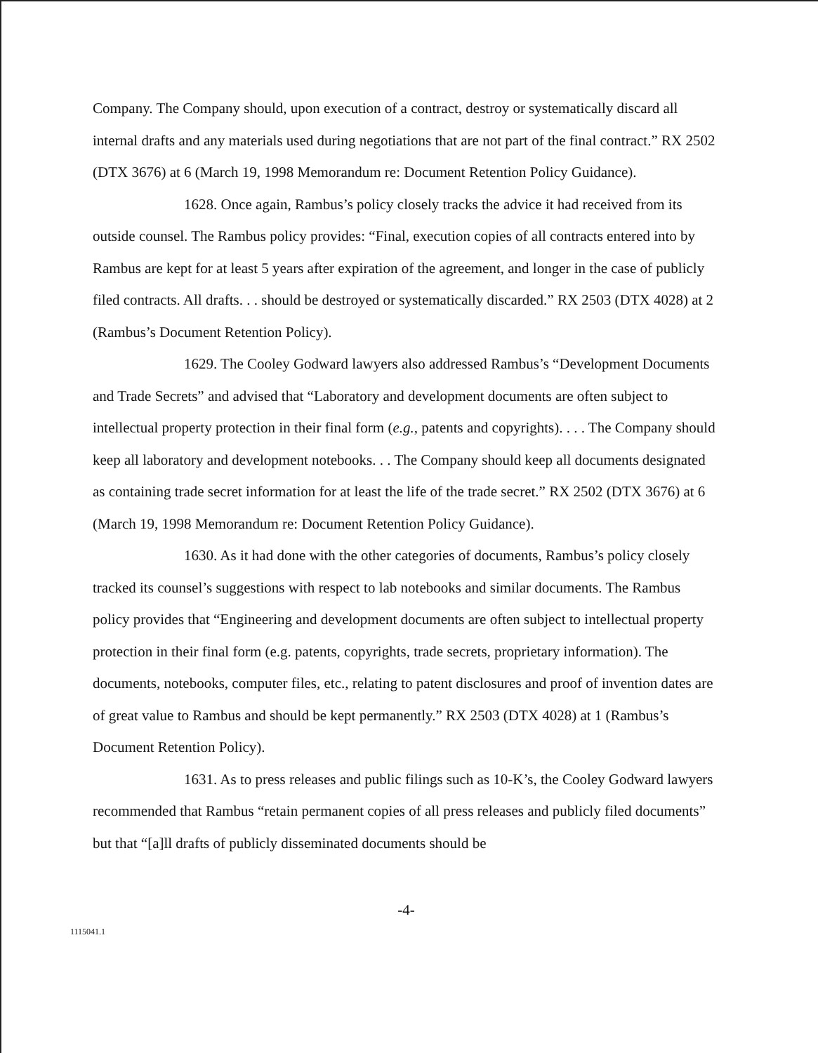Company. The Company should, upon execution of a contract, destroy or systematically discard all internal drafts and any materials used during negotiations that are not part of the final contract.” RX 2502 (DTX 3676) at 6 (March 19, 1998 Memorandum re: Document Retention Policy Guidance).
1628. Once again, Rambus’s policy closely tracks the advice it had received from its outside counsel. The Rambus policy provides: “Final, execution copies of all contracts entered into by Rambus are kept for at least 5 years after expiration of the agreement, and longer in the case of publicly filed contracts. All drafts. . . should be destroyed or systematically discarded.” RX 2503 (DTX 4028) at 2 (Rambus’s Document Retention Policy).
1629. The Cooley Godward lawyers also addressed Rambus’s “Development Documents and Trade Secrets” and advised that “Laboratory and development documents are often subject to intellectual property protection in their final form (e.g., patents and copyrights). . . . The Company should keep all laboratory and development notebooks. . . The Company should keep all documents designated as containing trade secret information for at least the life of the trade secret.” RX 2502 (DTX 3676) at 6 (March 19, 1998 Memorandum re: Document Retention Policy Guidance).
1630. As it had done with the other categories of documents, Rambus’s policy closely tracked its counsel’s suggestions with respect to lab notebooks and similar documents. The Rambus policy provides that “Engineering and development documents are often subject to intellectual property protection in their final form (e.g. patents, copyrights, trade secrets, proprietary information). The documents, notebooks, computer files, etc., relating to patent disclosures and proof of invention dates are of great value to Rambus and should be kept permanently.” RX 2503 (DTX 4028) at 1 (Rambus’s Document Retention Policy).
1631. As to press releases and public filings such as 10-K’s, the Cooley Godward lawyers recommended that Rambus “retain permanent copies of all press releases and publicly filed documents” but that “[a]ll drafts of publicly disseminated documents should be
-4-
1115041.1